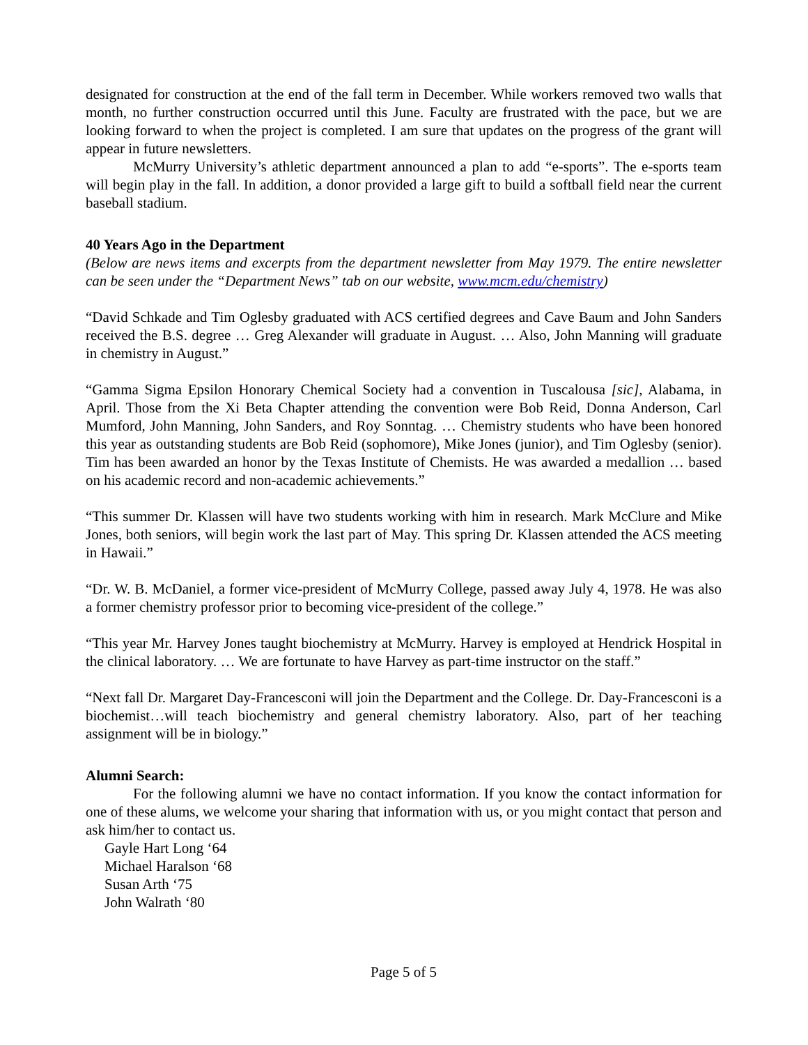designated for construction at the end of the fall term in December. While workers removed two walls that month, no further construction occurred until this June. Faculty are frustrated with the pace, but we are looking forward to when the project is completed. I am sure that updates on the progress of the grant will appear in future newsletters.
McMurry University’s athletic department announced a plan to add “e-sports”. The e-sports team will begin play in the fall. In addition, a donor provided a large gift to build a softball field near the current baseball stadium.
40 Years Ago in the Department
(Below are news items and excerpts from the department newsletter from May 1979. The entire newsletter can be seen under the “Department News” tab on our website, www.mcm.edu/chemistry)
“David Schkade and Tim Oglesby graduated with ACS certified degrees and Cave Baum and John Sanders received the B.S. degree … Greg Alexander will graduate in August. … Also, John Manning will graduate in chemistry in August.”
“Gamma Sigma Epsilon Honorary Chemical Society had a convention in Tuscalousa [sic], Alabama, in April. Those from the Xi Beta Chapter attending the convention were Bob Reid, Donna Anderson, Carl Mumford, John Manning, John Sanders, and Roy Sonntag. … Chemistry students who have been honored this year as outstanding students are Bob Reid (sophomore), Mike Jones (junior), and Tim Oglesby (senior). Tim has been awarded an honor by the Texas Institute of Chemists. He was awarded a medallion … based on his academic record and non-academic achievements.”
“This summer Dr. Klassen will have two students working with him in research. Mark McClure and Mike Jones, both seniors, will begin work the last part of May. This spring Dr. Klassen attended the ACS meeting in Hawaii.”
“Dr. W. B. McDaniel, a former vice-president of McMurry College, passed away July 4, 1978. He was also a former chemistry professor prior to becoming vice-president of the college.”
“This year Mr. Harvey Jones taught biochemistry at McMurry. Harvey is employed at Hendrick Hospital in the clinical laboratory. … We are fortunate to have Harvey as part-time instructor on the staff.”
“Next fall Dr. Margaret Day-Francesconi will join the Department and the College. Dr. Day-Francesconi is a biochemist…will teach biochemistry and general chemistry laboratory. Also, part of her teaching assignment will be in biology.”
Alumni Search:
For the following alumni we have no contact information. If you know the contact information for one of these alums, we welcome your sharing that information with us, or you might contact that person and ask him/her to contact us.
Gayle Hart Long ‘64
Michael Haralson ‘68
Susan Arth ‘75
John Walrath ‘80
Page 5 of 5